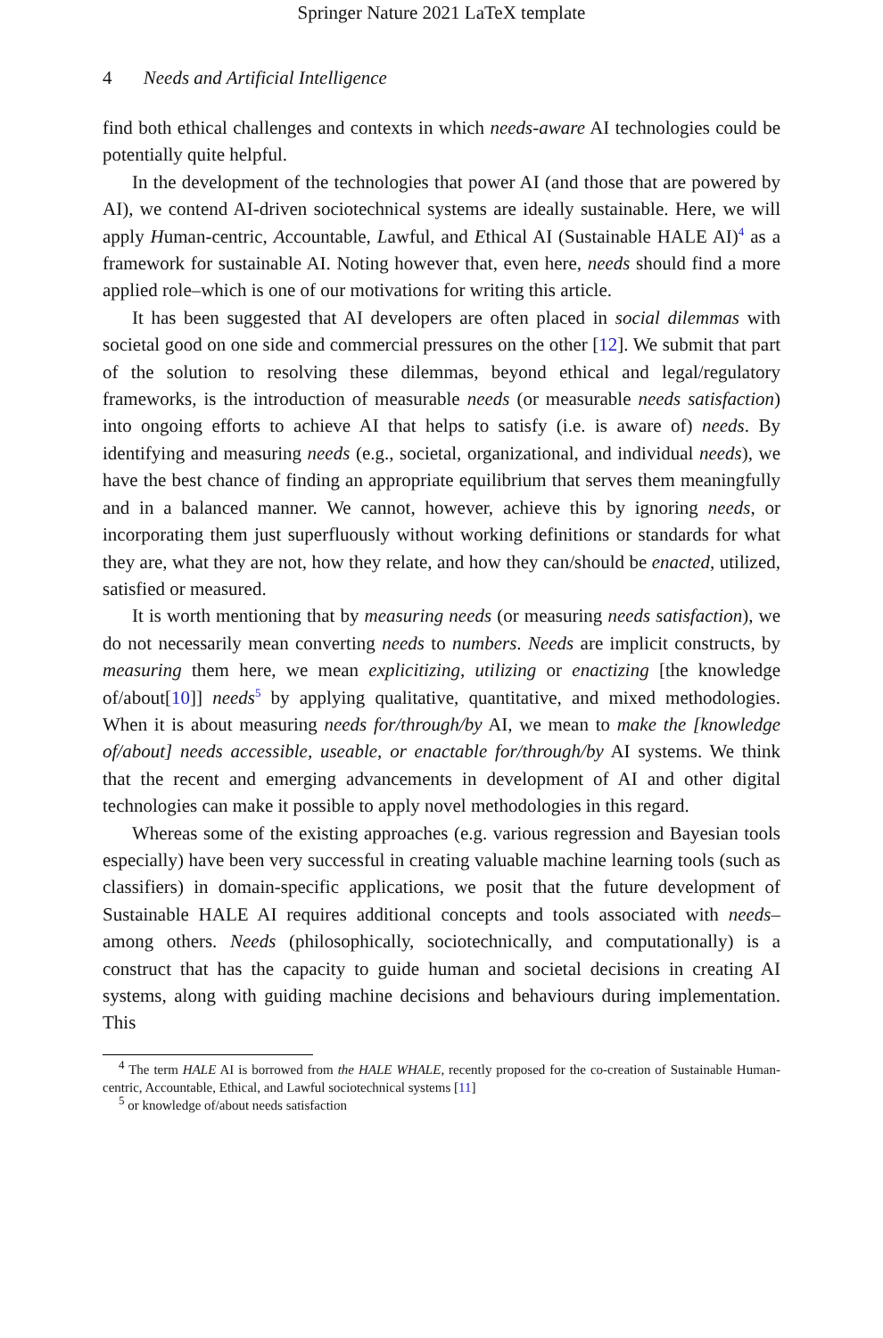Springer Nature 2021 LaTeX template
4 Needs and Artificial Intelligence
find both ethical challenges and contexts in which needs-aware AI technologies could be potentially quite helpful.
In the development of the technologies that power AI (and those that are powered by AI), we contend AI-driven sociotechnical systems are ideally sustainable. Here, we will apply Human-centric, Accountable, Lawful, and Ethical AI (Sustainable HALE AI)<sup>4</sup> as a framework for sustainable AI. Noting however that, even here, needs should find a more applied role–which is one of our motivations for writing this article.
It has been suggested that AI developers are often placed in social dilemmas with societal good on one side and commercial pressures on the other [12]. We submit that part of the solution to resolving these dilemmas, beyond ethical and legal/regulatory frameworks, is the introduction of measurable needs (or measurable needs satisfaction) into ongoing efforts to achieve AI that helps to satisfy (i.e. is aware of) needs. By identifying and measuring needs (e.g., societal, organizational, and individual needs), we have the best chance of finding an appropriate equilibrium that serves them meaningfully and in a balanced manner. We cannot, however, achieve this by ignoring needs, or incorporating them just superfluously without working definitions or standards for what they are, what they are not, how they relate, and how they can/should be enacted, utilized, satisfied or measured.
It is worth mentioning that by measuring needs (or measuring needs satisfaction), we do not necessarily mean converting needs to numbers. Needs are implicit constructs, by measuring them here, we mean explicitizing, utilizing or enactizing [the knowledge of/about[10]] needs<sup>5</sup> by applying qualitative, quantitative, and mixed methodologies. When it is about measuring needs for/through/by AI, we mean to make the [knowledge of/about] needs accessible, useable, or enactable for/through/by AI systems. We think that the recent and emerging advancements in development of AI and other digital technologies can make it possible to apply novel methodologies in this regard.
Whereas some of the existing approaches (e.g. various regression and Bayesian tools especially) have been very successful in creating valuable machine learning tools (such as classifiers) in domain-specific applications, we posit that the future development of Sustainable HALE AI requires additional concepts and tools associated with needs–among others. Needs (philosophically, sociotechnically, and computationally) is a construct that has the capacity to guide human and societal decisions in creating AI systems, along with guiding machine decisions and behaviours during implementation. This
<sup>4</sup> The term HALE AI is borrowed from the HALE WHALE, recently proposed for the co-creation of Sustainable Human-centric, Accountable, Ethical, and Lawful sociotechnical systems [11]
<sup>5</sup> or knowledge of/about needs satisfaction